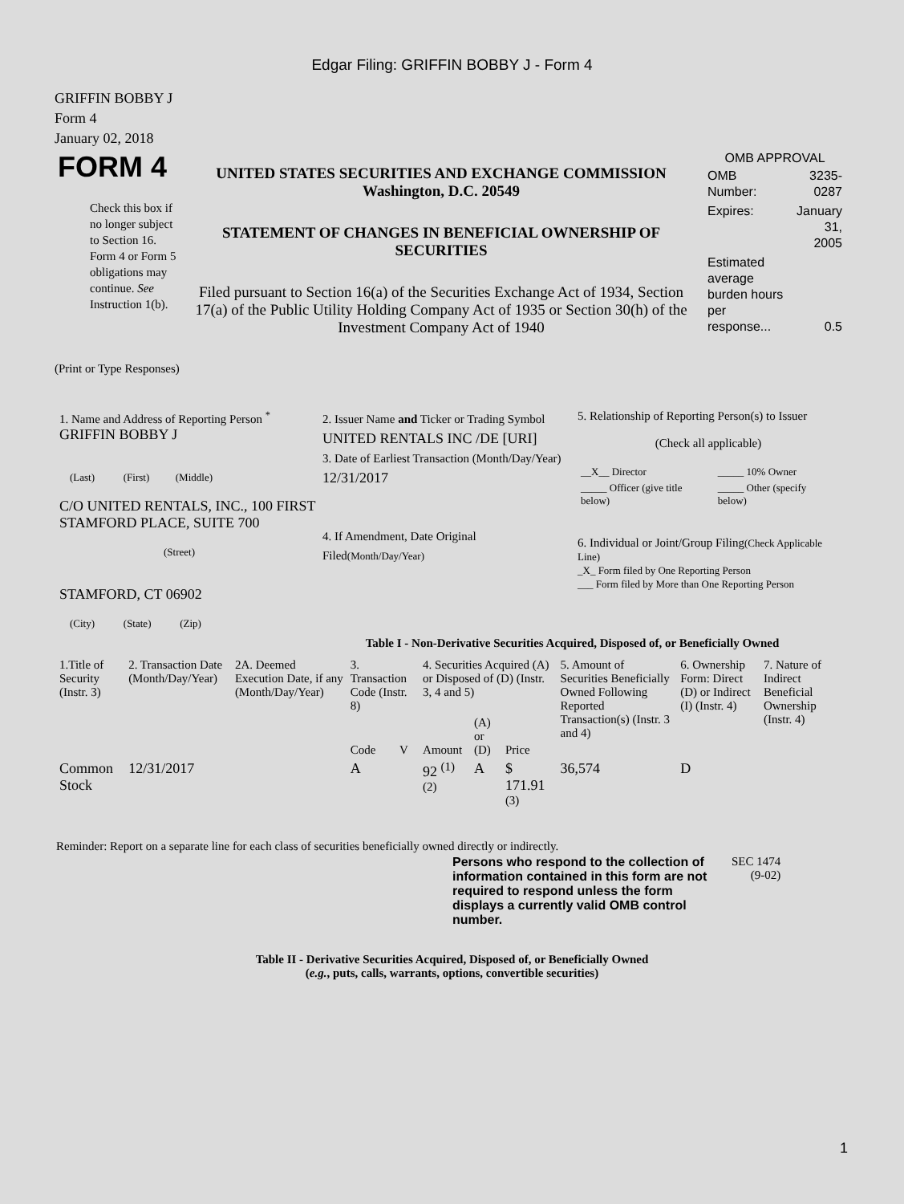Edgar Filing: GRIFFIN BOBBY J - Form 4
GRIFFIN BOBBY J
Form 4
January 02, 2018
| FORM 4 Check this box if no longer subject to Section 16. Form 4 or Form 5 obligations may continue. See Instruction 1(b). | UNITED STATES SECURITIES AND EXCHANGE COMMISSION Washington, D.C. 20549 STATEMENT OF CHANGES IN BENEFICIAL OWNERSHIP OF SECURITIES Filed pursuant to Section 16(a) of the Securities Exchange Act of 1934, Section 17(a) of the Public Utility Holding Company Act of 1935 or Section 30(h) of the Investment Company Act of 1940 | OMB APPROVAL / OMB Number: / 3235-0287 / / Expires: / January 31, 2005 / / Estimated average burden hours per response... / 0.5 / |
(Print or Type Responses)
| 1. Name and Address of Reporting Person <sup>*</sup> GRIFFIN BOBBY J (Last) (First) (Middle) C/O UNITED RENTALS, INC., 100 FIRST STAMFORD PLACE, SUITE 700 (Street) STAMFORD, CT 06902 (City) (State) (Zip) | 2. Issuer Name and Ticker or Trading Symbol UNITED RENTALS INC /DE [URI] 3. Date of Earliest Transaction (Month/Day/Year) 12/31/2017 4. If Amendment, Date Original Filed (Month/Day/Year) | 5. Relationship of Reporting Person(s) to Issuer (Check all applicable) / __X__ Director / _____ 10% Owner / / _____ Officer (give title below) / _____ Other (specify below) / 6. Individual or Joint/Group Filing (Check Applicable Line) _X_ Form filed by One Reporting Person ___ Form filed by More than One Reporting Person |
Table I - Non-Derivative Securities Acquired, Disposed of, or Beneficially Owned
| 1.Title of Security (Instr. 3) | 2. Transaction Date (Month/Day/Year) | 2A. Deemed Execution Date, if any (Month/Day/Year) | 3. Transaction Code (Instr. 8) | | 4. Securities Acquired (A) or Disposed of (D) (Instr. 3, 4 and 5) | | | 5. Amount of Securities Beneficially Owned Following Reported Transaction(s) (Instr. 3 and 4) | 6. Ownership Form: Direct (D) or Indirect (I) (Instr. 4) | 7. Nature of Indirect Beneficial Ownership (Instr. 4) |
| --- | --- | --- | --- | --- | --- | --- | --- | --- | --- | --- |
| | | | Code | V | Amount | (A) or (D) | Price | | | |
| Common Stock | 12/31/2017 | | A | | 92 <sup>(1)</sup> <sup>(2)</sup> | A | $ 171.91 <sup>(3)</sup> | 36,574 | D | |
Reminder: Report on a separate line for each class of securities beneficially owned directly or indirectly.
| Persons who respond to the collection of information contained in this form are not required to respond unless the form displays a currently valid OMB control number. | SEC 1474 (9-02) |
Table II - Derivative Securities Acquired, Disposed of, or Beneficially Owned
(e.g., puts, calls, warrants, options, convertible securities)
1